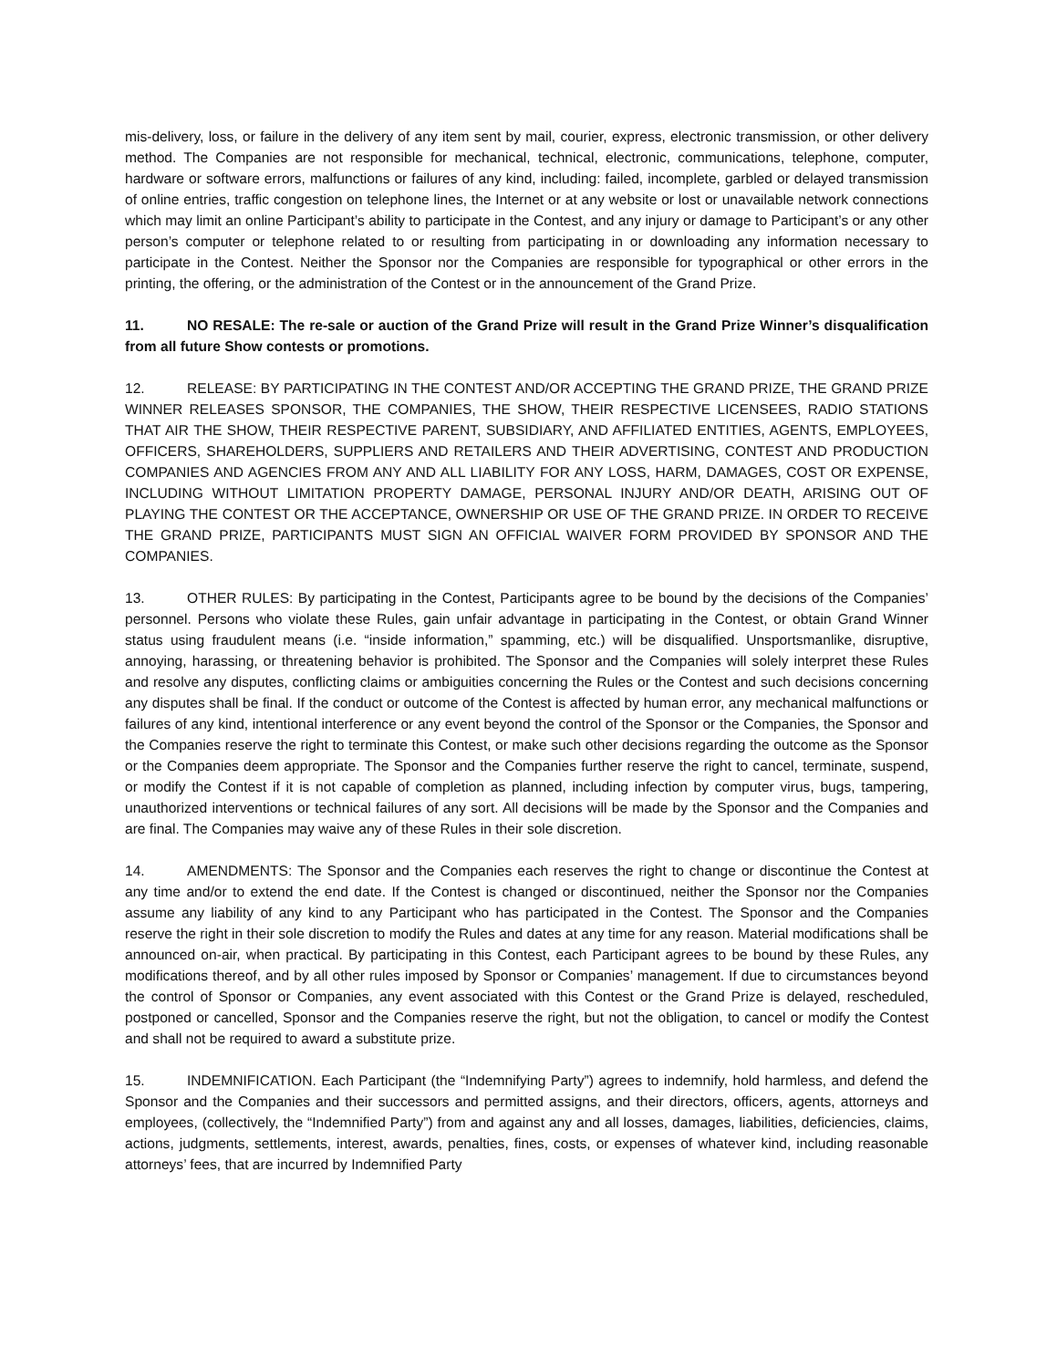mis-delivery, loss, or failure in the delivery of any item sent by mail, courier, express, electronic transmission, or other delivery method. The Companies are not responsible for mechanical, technical, electronic, communications, telephone, computer, hardware or software errors, malfunctions or failures of any kind, including: failed, incomplete, garbled or delayed transmission of online entries, traffic congestion on telephone lines, the Internet or at any website or lost or unavailable network connections which may limit an online Participant’s ability to participate in the Contest, and any injury or damage to Participant’s or any other person’s computer or telephone related to or resulting from participating in or downloading any information necessary to participate in the Contest. Neither the Sponsor nor the Companies are responsible for typographical or other errors in the printing, the offering, or the administration of the Contest or in the announcement of the Grand Prize.
11. NO RESALE: The re-sale or auction of the Grand Prize will result in the Grand Prize Winner’s disqualification from all future Show contests or promotions.
12. RELEASE: BY PARTICIPATING IN THE CONTEST AND/OR ACCEPTING THE GRAND PRIZE, THE GRAND PRIZE WINNER RELEASES SPONSOR, THE COMPANIES, THE SHOW, THEIR RESPECTIVE LICENSEES, RADIO STATIONS THAT AIR THE SHOW, THEIR RESPECTIVE PARENT, SUBSIDIARY, AND AFFILIATED ENTITIES, AGENTS, EMPLOYEES, OFFICERS, SHAREHOLDERS, SUPPLIERS AND RETAILERS AND THEIR ADVERTISING, CONTEST AND PRODUCTION COMPANIES AND AGENCIES FROM ANY AND ALL LIABILITY FOR ANY LOSS, HARM, DAMAGES, COST OR EXPENSE, INCLUDING WITHOUT LIMITATION PROPERTY DAMAGE, PERSONAL INJURY AND/OR DEATH, ARISING OUT OF PLAYING THE CONTEST OR THE ACCEPTANCE, OWNERSHIP OR USE OF THE GRAND PRIZE. IN ORDER TO RECEIVE THE GRAND PRIZE, PARTICIPANTS MUST SIGN AN OFFICIAL WAIVER FORM PROVIDED BY SPONSOR AND THE COMPANIES.
13. OTHER RULES: By participating in the Contest, Participants agree to be bound by the decisions of the Companies’ personnel. Persons who violate these Rules, gain unfair advantage in participating in the Contest, or obtain Grand Winner status using fraudulent means (i.e. “inside information,” spamming, etc.) will be disqualified. Unsportsmanlike, disruptive, annoying, harassing, or threatening behavior is prohibited. The Sponsor and the Companies will solely interpret these Rules and resolve any disputes, conflicting claims or ambiguities concerning the Rules or the Contest and such decisions concerning any disputes shall be final. If the conduct or outcome of the Contest is affected by human error, any mechanical malfunctions or failures of any kind, intentional interference or any event beyond the control of the Sponsor or the Companies, the Sponsor and the Companies reserve the right to terminate this Contest, or make such other decisions regarding the outcome as the Sponsor or the Companies deem appropriate. The Sponsor and the Companies further reserve the right to cancel, terminate, suspend, or modify the Contest if it is not capable of completion as planned, including infection by computer virus, bugs, tampering, unauthorized interventions or technical failures of any sort. All decisions will be made by the Sponsor and the Companies and are final. The Companies may waive any of these Rules in their sole discretion.
14. AMENDMENTS: The Sponsor and the Companies each reserves the right to change or discontinue the Contest at any time and/or to extend the end date. If the Contest is changed or discontinued, neither the Sponsor nor the Companies assume any liability of any kind to any Participant who has participated in the Contest. The Sponsor and the Companies reserve the right in their sole discretion to modify the Rules and dates at any time for any reason. Material modifications shall be announced on-air, when practical. By participating in this Contest, each Participant agrees to be bound by these Rules, any modifications thereof, and by all other rules imposed by Sponsor or Companies’ management. If due to circumstances beyond the control of Sponsor or Companies, any event associated with this Contest or the Grand Prize is delayed, rescheduled, postponed or cancelled, Sponsor and the Companies reserve the right, but not the obligation, to cancel or modify the Contest and shall not be required to award a substitute prize.
15. INDEMNIFICATION. Each Participant (the “Indemnifying Party”) agrees to indemnify, hold harmless, and defend the Sponsor and the Companies and their successors and permitted assigns, and their directors, officers, agents, attorneys and employees, (collectively, the “Indemnified Party”) from and against any and all losses, damages, liabilities, deficiencies, claims, actions, judgments, settlements, interest, awards, penalties, fines, costs, or expenses of whatever kind, including reasonable attorneys’ fees, that are incurred by Indemnified Party